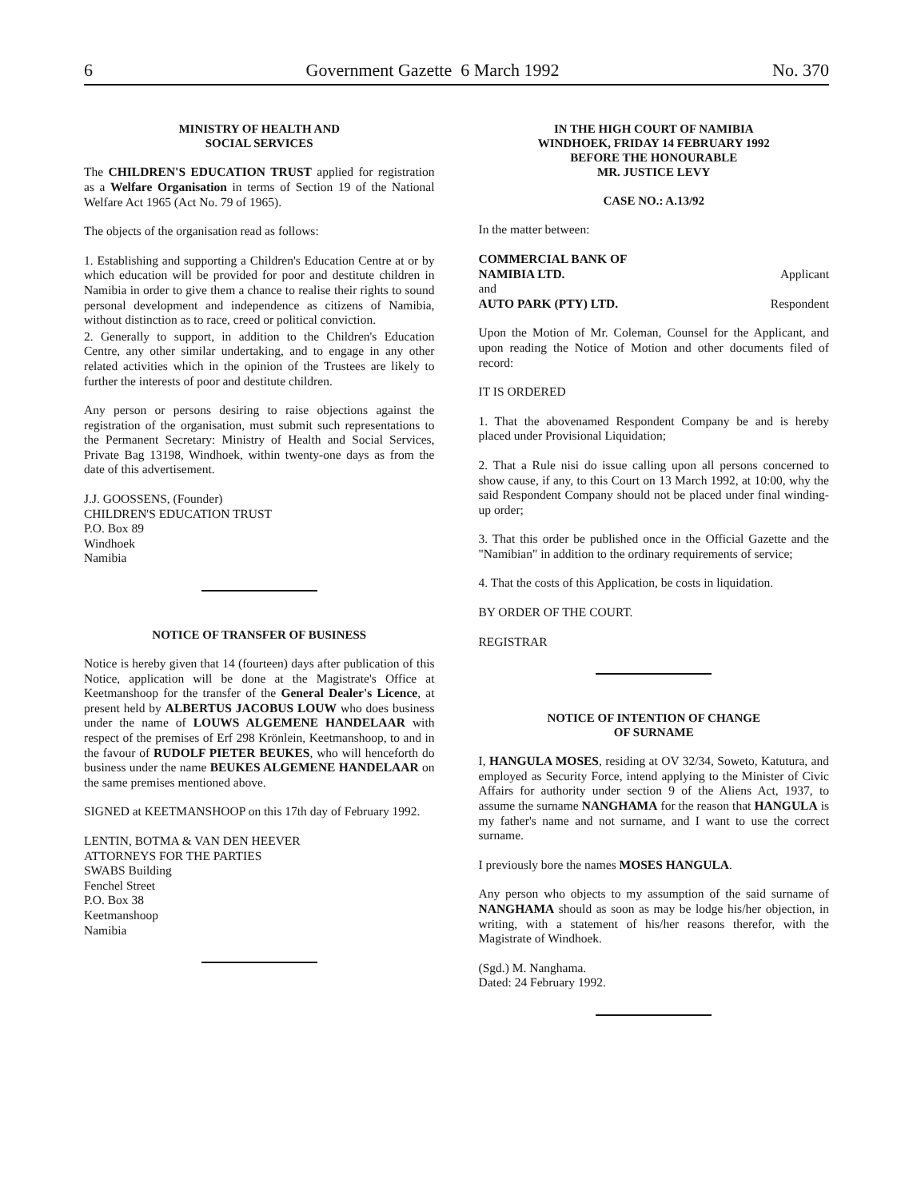6 Government Gazette 6 March 1992 No. 370
MINISTRY OF HEALTH AND
SOCIAL SERVICES
The CHILDREN'S EDUCATION TRUST applied for registration as a Welfare Organisation in terms of Section 19 of the National Welfare Act 1965 (Act No. 79 of 1965).
The objects of the organisation read as follows:
1. Establishing and supporting a Children's Education Centre at or by which education will be provided for poor and destitute children in Namibia in order to give them a chance to realise their rights to sound personal development and independence as citizens of Namibia, without distinction as to race, creed or political conviction.
2. Generally to support, in addition to the Children's Education Centre, any other similar undertaking, and to engage in any other related activities which in the opinion of the Trustees are likely to further the interests of poor and destitute children.
Any person or persons desiring to raise objections against the registration of the organisation, must submit such representations to the Permanent Secretary: Ministry of Health and Social Services, Private Bag 13198, Windhoek, within twenty-one days as from the date of this advertisement.
J.J. GOOSSENS, (Founder)
CHILDREN'S EDUCATION TRUST
P.O. Box 89
Windhoek
Namibia
NOTICE OF TRANSFER OF BUSINESS
Notice is hereby given that 14 (fourteen) days after publication of this Notice, application will be done at the Magistrate's Office at Keetmanshoop for the transfer of the General Dealer's Licence, at present held by ALBERTUS JACOBUS LOUW who does business under the name of LOUWS ALGEMENE HANDELAAR with respect of the premises of Erf 298 Krönlein, Keetmanshoop, to and in the favour of RUDOLF PIETER BEUKES, who will henceforth do business under the name BEUKES ALGEMENE HANDELAAR on the same premises mentioned above.
SIGNED at KEETMANSHOOP on this 17th day of February 1992.
LENTIN, BOTMA & VAN DEN HEEVER
ATTORNEYS FOR THE PARTIES
SWABS Building
Fenchel Street
P.O. Box 38
Keetmanshoop
Namibia
IN THE HIGH COURT OF NAMIBIA
WINDHOEK, FRIDAY 14 FEBRUARY 1992
BEFORE THE HONOURABLE
MR. JUSTICE LEVY
CASE NO.: A.13/92
In the matter between:
COMMERCIAL BANK OF
NAMIBIA LTD. Applicant
and
AUTO PARK (PTY) LTD. Respondent
Upon the Motion of Mr. Coleman, Counsel for the Applicant, and upon reading the Notice of Motion and other documents filed of record:
IT IS ORDERED
1. That the abovenamed Respondent Company be and is hereby placed under Provisional Liquidation;
2. That a Rule nisi do issue calling upon all persons concerned to show cause, if any, to this Court on 13 March 1992, at 10:00, why the said Respondent Company should not be placed under final winding-up order;
3. That this order be published once in the Official Gazette and the "Namibian" in addition to the ordinary requirements of service;
4. That the costs of this Application, be costs in liquidation.
BY ORDER OF THE COURT.
REGISTRAR
NOTICE OF INTENTION OF CHANGE
OF SURNAME
I, HANGULA MOSES, residing at OV 32/34, Soweto, Katutura, and employed as Security Force, intend applying to the Minister of Civic Affairs for authority under section 9 of the Aliens Act, 1937, to assume the surname NANGHAMA for the reason that HANGULA is my father's name and not surname, and I want to use the correct surname.
I previously bore the names MOSES HANGULA.
Any person who objects to my assumption of the said surname of NANGHAMA should as soon as may be lodge his/her objection, in writing, with a statement of his/her reasons therefor, with the Magistrate of Windhoek.
(Sgd.) M. Nanghama.
Dated: 24 February 1992.